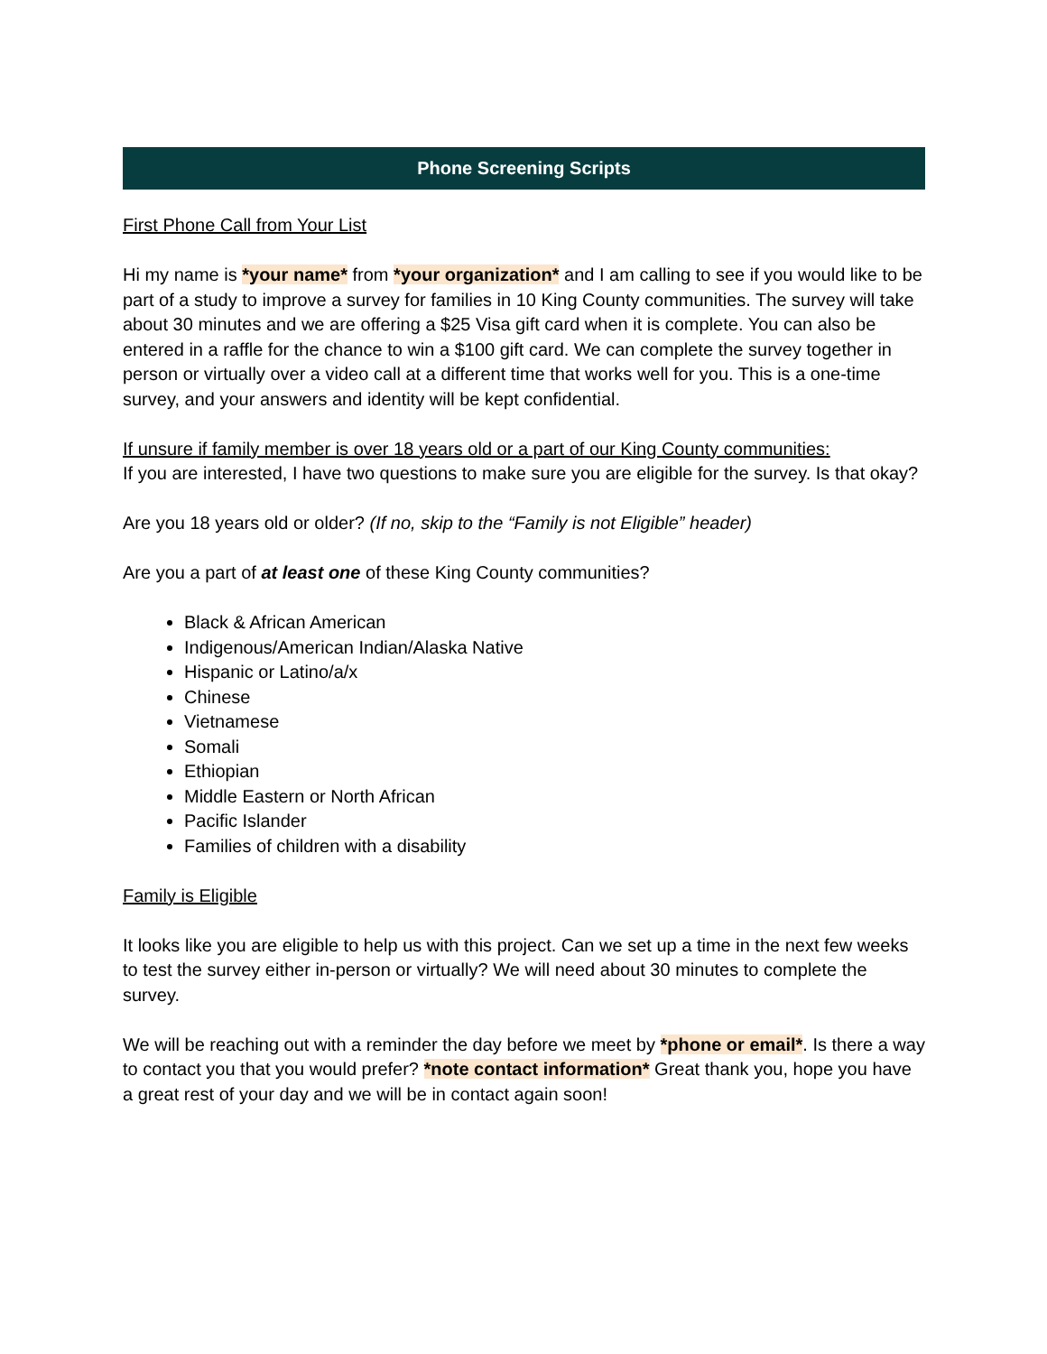Phone Screening Scripts
First Phone Call from Your List
Hi my name is *your name* from *your organization* and I am calling to see if you would like to be part of a study to improve a survey for families in 10 King County communities. The survey will take about 30 minutes and we are offering a $25 Visa gift card when it is complete. You can also be entered in a raffle for the chance to win a $100 gift card. We can complete the survey together in person or virtually over a video call at a different time that works well for you. This is a one-time survey, and your answers and identity will be kept confidential.
If unsure if family member is over 18 years old or a part of our King County communities:
If you are interested, I have two questions to make sure you are eligible for the survey. Is that okay?
Are you 18 years old or older? (If no, skip to the “Family is not Eligible” header)
Are you a part of at least one of these King County communities?
Black & African American
Indigenous/American Indian/Alaska Native
Hispanic or Latino/a/x
Chinese
Vietnamese
Somali
Ethiopian
Middle Eastern or North African
Pacific Islander
Families of children with a disability
Family is Eligible
It looks like you are eligible to help us with this project. Can we set up a time in the next few weeks to test the survey either in-person or virtually? We will need about 30 minutes to complete the survey.
We will be reaching out with a reminder the day before we meet by *phone or email*. Is there a way to contact you that you would prefer? *note contact information* Great thank you, hope you have a great rest of your day and we will be in contact again soon!